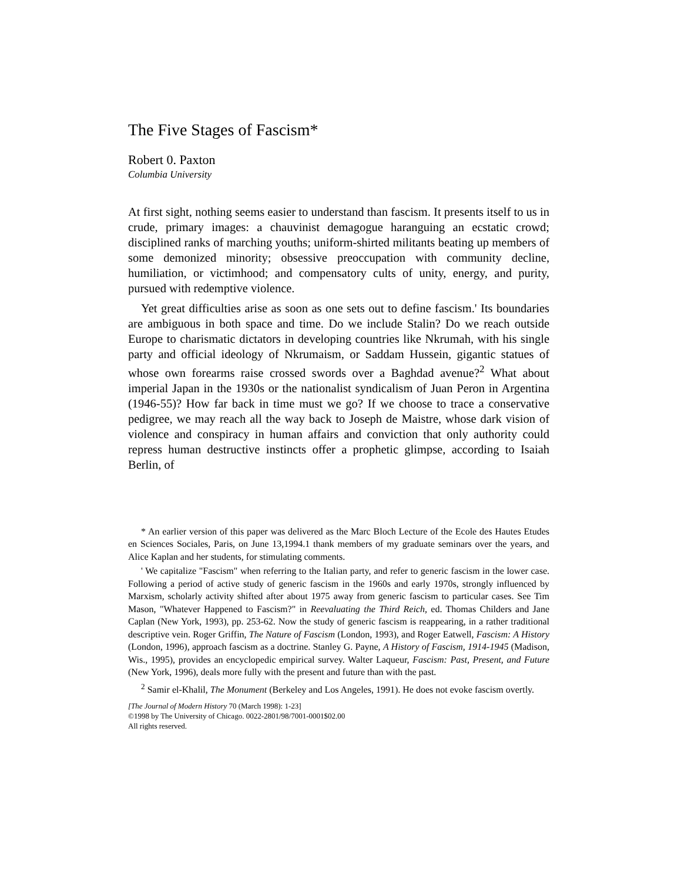The Five Stages of Fascism*
Robert 0. Paxton
Columbia University
At first sight, nothing seems easier to understand than fascism. It presents itself to us in crude, primary images: a chauvinist demagogue haranguing an ecstatic crowd; disciplined ranks of marching youths; uniform-shirted militants beating up members of some demonized minority; obsessive preoccupation with community decline, humiliation, or victimhood; and compensatory cults of unity, energy, and purity, pursued with redemptive violence.
Yet great difficulties arise as soon as one sets out to define fascism.' Its boundaries are ambiguous in both space and time. Do we include Stalin? Do we reach outside Europe to charismatic dictators in developing countries like Nkrumah, with his single party and official ideology of Nkrumaism, or Saddam Hussein, gigantic statues of whose own forearms raise crossed swords over a Baghdad avenue?<sup>2</sup> What about imperial Japan in the 1930s or the nationalist syndicalism of Juan Peron in Argentina (1946-55)? How far back in time must we go? If we choose to trace a conservative pedigree, we may reach all the way back to Joseph de Maistre, whose dark vision of violence and conspiracy in human affairs and conviction that only authority could repress human destructive instincts offer a prophetic glimpse, according to Isaiah Berlin, of
* An earlier version of this paper was delivered as the Marc Bloch Lecture of the Ecole des Hautes Etudes en Sciences Sociales, Paris, on June 13,1994.1 thank members of my graduate seminars over the years, and Alice Kaplan and her students, for stimulating comments.
' We capitalize "Fascism" when referring to the Italian party, and refer to generic fascism in the lower case. Following a period of active study of generic fascism in the 1960s and early 1970s, strongly influenced by Marxism, scholarly activity shifted after about 1975 away from generic fascism to particular cases. See Tim Mason, "Whatever Happened to Fascism?" in Reevaluating the Third Reich, ed. Thomas Childers and Jane Caplan (New York, 1993), pp. 253-62. Now the study of generic fascism is reappearing, in a rather traditional descriptive vein. Roger Griffin, The Nature of Fascism (London, 1993), and Roger Eatwell, Fascism: A History (London, 1996), approach fascism as a doctrine. Stanley G. Payne, A History of Fascism, 1914-1945 (Madison, Wis., 1995), provides an encyclopedic empirical survey. Walter Laqueur, Fascism: Past, Present, and Future (New York, 1996), deals more fully with the present and future than with the past.
<sup>2</sup> Samir el-Khalil, The Monument (Berkeley and Los Angeles, 1991). He does not evoke fascism overtly.
[The Journal of Modern History 70 (March 1998): 1-23]
©1998 by The University of Chicago. 0022-2801/98/7001-0001$02.00
All rights reserved.